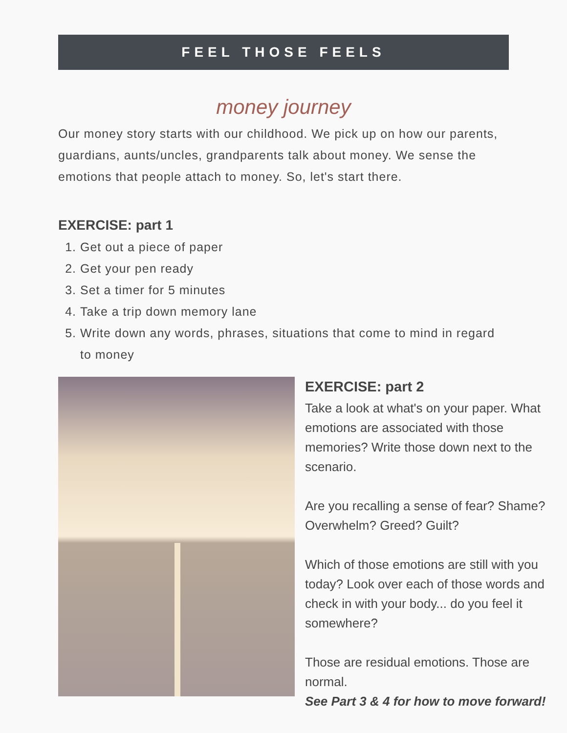FEEL THOSE FEELS
money journey
Our money story starts with our childhood. We pick up on how our parents, guardians, aunts/uncles, grandparents talk about money. We sense the emotions that people attach to money. So, let's start there.
EXERCISE: part 1
1. Get out a piece of paper
2. Get your pen ready
3. Set a timer for 5 minutes
4. Take a trip down memory lane
5. Write down any words, phrases, situations that come to mind in regard to money
EXERCISE: part 2
Take a look at what's on your paper. What emotions are associated with those memories? Write those down next to the scenario.
Are you recalling a sense of fear? Shame? Overwhelm? Greed? Guilt?
Which of those emotions are still with you today? Look over each of those words and check in with your body... do you feel it somewhere?
Those are residual emotions. Those are normal.
See Part 3 & 4 for how to move forward!